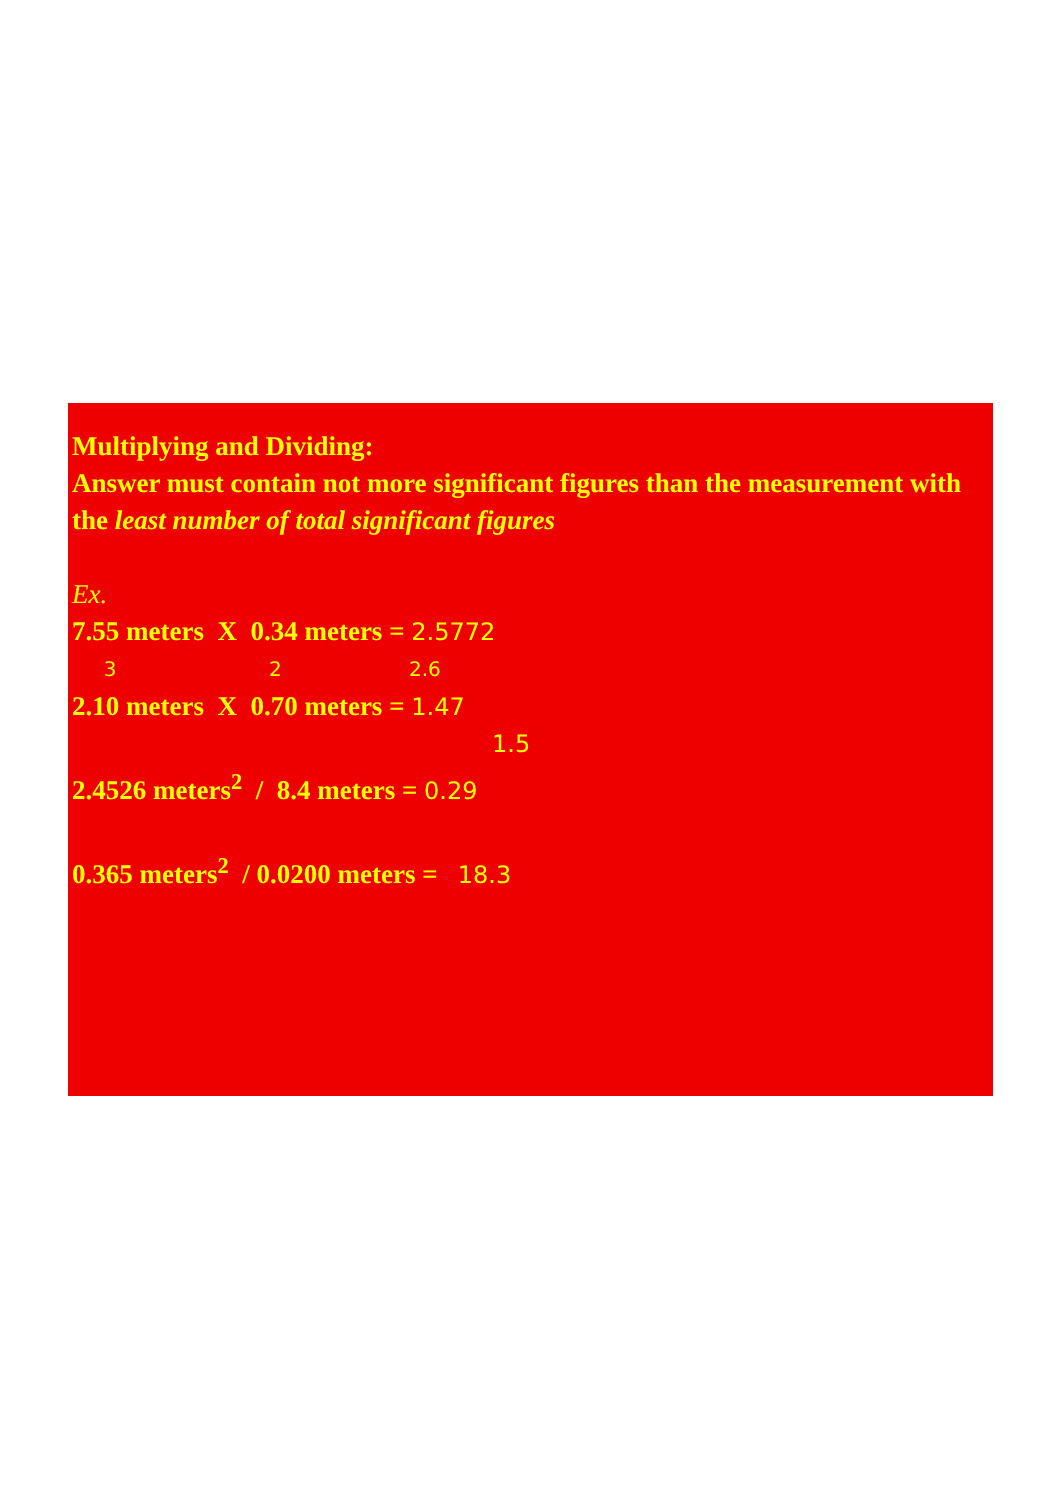Multiplying and Dividing:
Answer must contain not more significant figures than the measurement with the least number of total significant figures
Ex.
7.55 meters X 0.34 meters = 2.5772
3 2 2.6
2.10 meters X 0.70 meters = 1.47
1.5
2.4526 meters<sup>2</sup> / 8.4 meters = 0.29
0.365 meters<sup>2</sup> / 0.0200 meters = 18.3